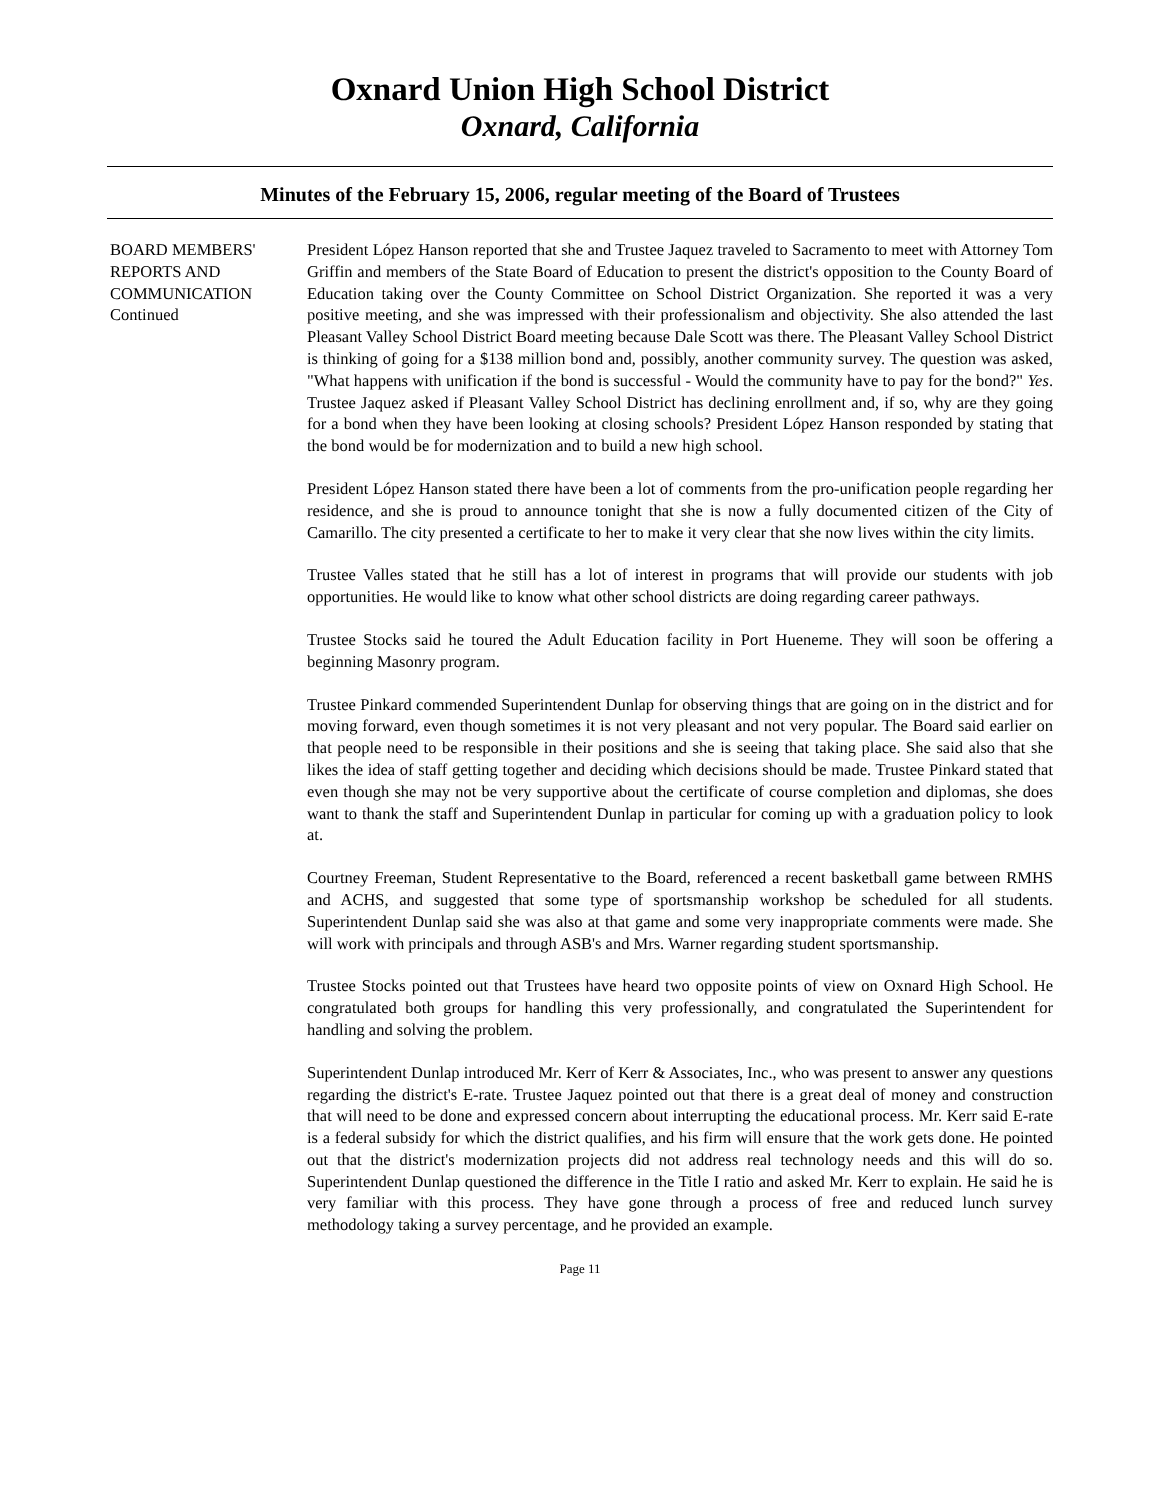Oxnard Union High School District
Oxnard, California
Minutes of the February 15, 2006, regular meeting of the Board of Trustees
BOARD MEMBERS'
REPORTS AND
COMMUNICATION
Continued
President López Hanson reported that she and Trustee Jaquez traveled to Sacramento to meet with Attorney Tom Griffin and members of the State Board of Education to present the district's opposition to the County Board of Education taking over the County Committee on School District Organization. She reported it was a very positive meeting, and she was impressed with their professionalism and objectivity. She also attended the last Pleasant Valley School District Board meeting because Dale Scott was there. The Pleasant Valley School District is thinking of going for a $138 million bond and, possibly, another community survey. The question was asked, "What happens with unification if the bond is successful - Would the community have to pay for the bond?" Yes. Trustee Jaquez asked if Pleasant Valley School District has declining enrollment and, if so, why are they going for a bond when they have been looking at closing schools? President López Hanson responded by stating that the bond would be for modernization and to build a new high school.
President López Hanson stated there have been a lot of comments from the pro-unification people regarding her residence, and she is proud to announce tonight that she is now a fully documented citizen of the City of Camarillo. The city presented a certificate to her to make it very clear that she now lives within the city limits.
Trustee Valles stated that he still has a lot of interest in programs that will provide our students with job opportunities. He would like to know what other school districts are doing regarding career pathways.
Trustee Stocks said he toured the Adult Education facility in Port Hueneme. They will soon be offering a beginning Masonry program.
Trustee Pinkard commended Superintendent Dunlap for observing things that are going on in the district and for moving forward, even though sometimes it is not very pleasant and not very popular. The Board said earlier on that people need to be responsible in their positions and she is seeing that taking place. She said also that she likes the idea of staff getting together and deciding which decisions should be made. Trustee Pinkard stated that even though she may not be very supportive about the certificate of course completion and diplomas, she does want to thank the staff and Superintendent Dunlap in particular for coming up with a graduation policy to look at.
Courtney Freeman, Student Representative to the Board, referenced a recent basketball game between RMHS and ACHS, and suggested that some type of sportsmanship workshop be scheduled for all students. Superintendent Dunlap said she was also at that game and some very inappropriate comments were made. She will work with principals and through ASB's and Mrs. Warner regarding student sportsmanship.
Trustee Stocks pointed out that Trustees have heard two opposite points of view on Oxnard High School. He congratulated both groups for handling this very professionally, and congratulated the Superintendent for handling and solving the problem.
Superintendent Dunlap introduced Mr. Kerr of Kerr & Associates, Inc., who was present to answer any questions regarding the district's E-rate. Trustee Jaquez pointed out that there is a great deal of money and construction that will need to be done and expressed concern about interrupting the educational process. Mr. Kerr said E-rate is a federal subsidy for which the district qualifies, and his firm will ensure that the work gets done. He pointed out that the district's modernization projects did not address real technology needs and this will do so. Superintendent Dunlap questioned the difference in the Title I ratio and asked Mr. Kerr to explain. He said he is very familiar with this process. They have gone through a process of free and reduced lunch survey methodology taking a survey percentage, and he provided an example.
Page 11